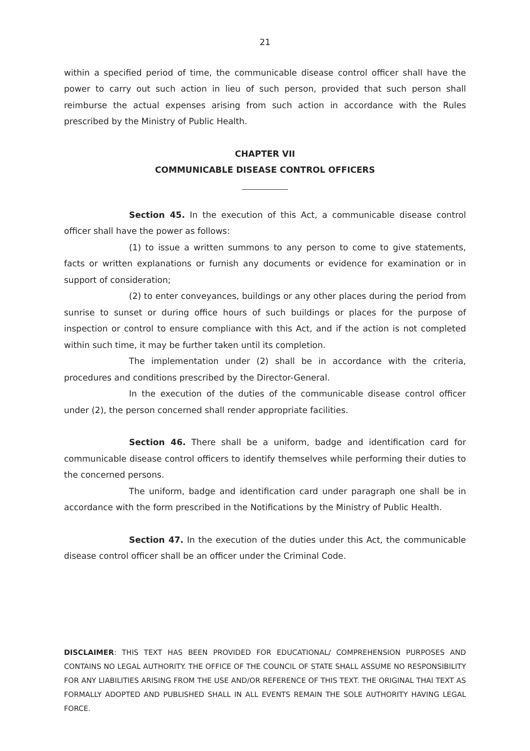21
within a specified period of time, the communicable disease control officer shall have the power to carry out such action in lieu of such person, provided that such person shall reimburse the actual expenses arising from such action in accordance with the Rules prescribed by the Ministry of Public Health.
CHAPTER VII
COMMUNICABLE DISEASE CONTROL OFFICERS
Section 45. In the execution of this Act, a communicable disease control officer shall have the power as follows:
(1) to issue a written summons to any person to come to give statements, facts or written explanations or furnish any documents or evidence for examination or in support of consideration;
(2) to enter conveyances, buildings or any other places during the period from sunrise to sunset or during office hours of such buildings or places for the purpose of inspection or control to ensure compliance with this Act, and if the action is not completed within such time, it may be further taken until its completion.
The implementation under (2) shall be in accordance with the criteria, procedures and conditions prescribed by the Director-General.
In the execution of the duties of the communicable disease control officer under (2), the person concerned shall render appropriate facilities.
Section 46. There shall be a uniform, badge and identification card for communicable disease control officers to identify themselves while performing their duties to the concerned persons.
The uniform, badge and identification card under paragraph one shall be in accordance with the form prescribed in the Notifications by the Ministry of Public Health.
Section 47. In the execution of the duties under this Act, the communicable disease control officer shall be an officer under the Criminal Code.
DISCLAIMER: THIS TEXT HAS BEEN PROVIDED FOR EDUCATIONAL/ COMPREHENSION PURPOSES AND CONTAINS NO LEGAL AUTHORITY. THE OFFICE OF THE COUNCIL OF STATE SHALL ASSUME NO RESPONSIBILITY FOR ANY LIABILITIES ARISING FROM THE USE AND/OR REFERENCE OF THIS TEXT. THE ORIGINAL THAI TEXT AS FORMALLY ADOPTED AND PUBLISHED SHALL IN ALL EVENTS REMAIN THE SOLE AUTHORITY HAVING LEGAL FORCE.